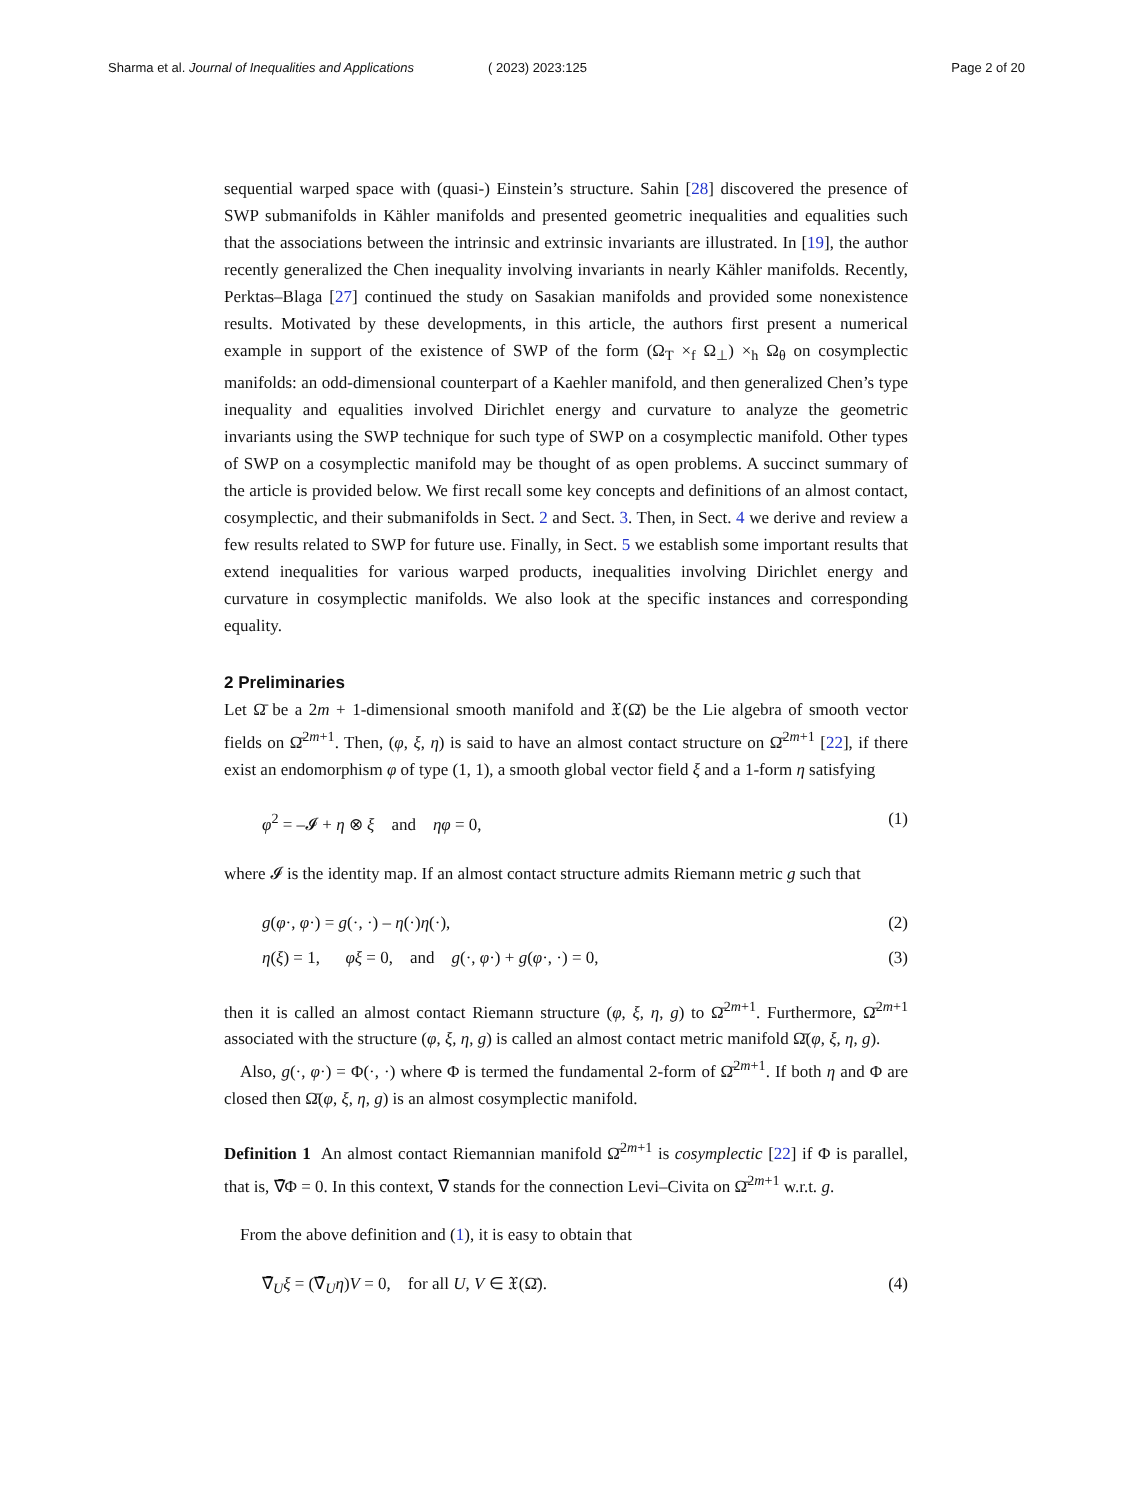Sharma et al. Journal of Inequalities and Applications ( 2023) 2023:125 Page 2 of 20
sequential warped space with (quasi-) Einstein’s structure. Sahin [28] discovered the presence of SWP submanifolds in Kähler manifolds and presented geometric inequalities and equalities such that the associations between the intrinsic and extrinsic invariants are illustrated. In [19], the author recently generalized the Chen inequality involving invariants in nearly Kähler manifolds. Recently, Perktas–Blaga [27] continued the study on Sasakian manifolds and provided some nonexistence results. Motivated by these developments, in this article, the authors first present a numerical example in support of the existence of SWP of the form (Ω<sub>T</sub> ×<sub>f</sub> Ω<sub>⊥</sub>) ×<sub>h</sub> Ω<sub>θ</sub> on cosymplectic manifolds: an odd-dimensional counterpart of a Kaehler manifold, and then generalized Chen’s type inequality and equalities involved Dirichlet energy and curvature to analyze the geometric invariants using the SWP technique for such type of SWP on a cosymplectic manifold. Other types of SWP on a cosymplectic manifold may be thought of as open problems. A succinct summary of the article is provided below. We first recall some key concepts and definitions of an almost contact, cosymplectic, and their submanifolds in Sect. 2 and Sect. 3. Then, in Sect. 4 we derive and review a few results related to SWP for future use. Finally, in Sect. 5 we establish some important results that extend inequalities for various warped products, inequalities involving Dirichlet energy and curvature in cosymplectic manifolds. We also look at the specific instances and corresponding equality.
2 Preliminaries
Let Ω̄ be a 2m + 1-dimensional smooth manifold and 𝔛(Ω̄) be the Lie algebra of smooth vector fields on Ω̄<sup>2m+1</sup>. Then, (φ, ξ, η) is said to have an almost contact structure on Ω̄<sup>2m+1</sup> [22], if there exist an endomorphism φ of type (1, 1), a smooth global vector field ξ and a 1-form η satisfying
φ<sup>2</sup> = –𝓘 + η ⊗ ξ and ηφ = 0, (1)
where 𝓘 is the identity map. If an almost contact structure admits Riemann metric g such that
g(φ·, φ·) = g(·, ·) – η(·)η(·), (2)
η(ξ) = 1, φξ = 0, and g(·, φ·) + g(φ·, ·) = 0, (3)
then it is called an almost contact Riemann structure (φ, ξ, η, g) to Ω̄<sup>2m+1</sup>. Furthermore, Ω̄<sup>2m+1</sup> associated with the structure (φ, ξ, η, g) is called an almost contact metric manifold Ω̄(φ, ξ, η, g).
Also, g(·, φ·) = Φ(·, ·) where Φ is termed the fundamental 2-form of Ω̄<sup>2m+1</sup>. If both η and Φ are closed then Ω̄(φ, ξ, η, g) is an almost cosymplectic manifold.
Definition 1 An almost contact Riemannian manifold Ω̄<sup>2m+1</sup> is cosymplectic [22] if Φ is parallel, that is, ∇̄Φ = 0. In this context, ∇̄ stands for the connection Levi–Civita on Ω̄<sup>2m+1</sup> w.r.t. g.
From the above definition and (1), it is easy to obtain that
∇̄<sub>U</sub>ξ = (∇̄<sub>U</sub>η)V = 0, for all U, V ∈ 𝔛(Ω̄). (4)